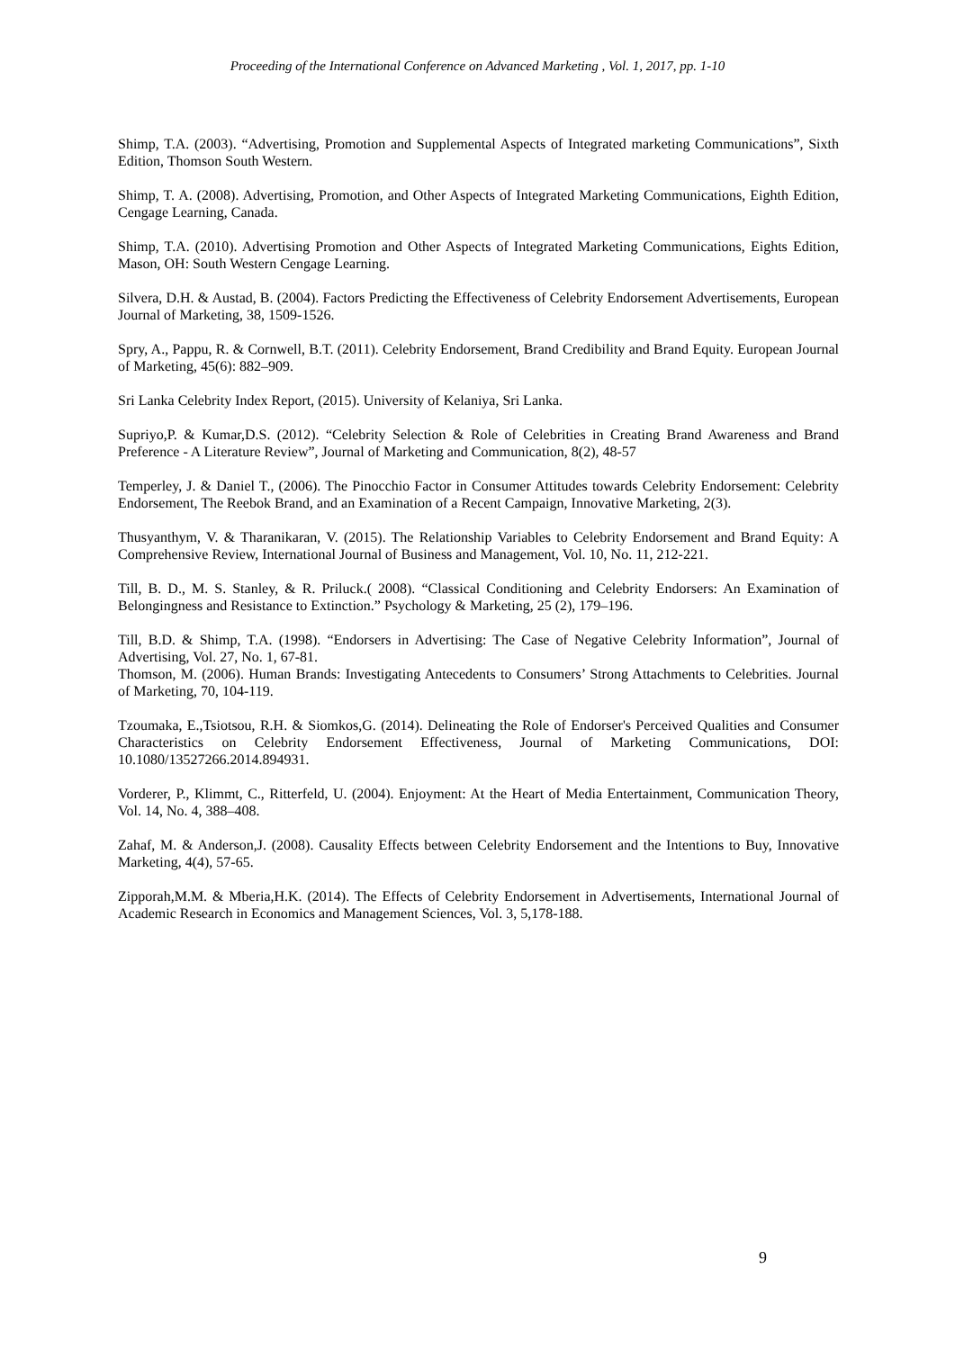Proceeding of the International Conference on Advanced Marketing , Vol. 1, 2017, pp. 1-10
Shimp, T.A. (2003). “Advertising, Promotion and Supplemental Aspects of Integrated marketing Communications”, Sixth Edition, Thomson South Western.
Shimp, T. A. (2008). Advertising, Promotion, and Other Aspects of Integrated Marketing Communications, Eighth Edition, Cengage Learning, Canada.
Shimp, T.A. (2010). Advertising Promotion and Other Aspects of Integrated Marketing Communications, Eights Edition, Mason, OH: South Western Cengage Learning.
Silvera, D.H. & Austad, B. (2004). Factors Predicting the Effectiveness of Celebrity Endorsement Advertisements, European Journal of Marketing, 38, 1509-1526.
Spry, A., Pappu, R. & Cornwell, B.T. (2011). Celebrity Endorsement, Brand Credibility and Brand Equity. European Journal of Marketing, 45(6): 882–909.
Sri Lanka Celebrity Index Report, (2015). University of Kelaniya, Sri Lanka.
Supriyo,P. & Kumar,D.S. (2012). “Celebrity Selection & Role of Celebrities in Creating Brand Awareness and Brand Preference - A Literature Review”, Journal of Marketing and Communication, 8(2), 48-57
Temperley, J. & Daniel T., (2006). The Pinocchio Factor in Consumer Attitudes towards Celebrity Endorsement: Celebrity Endorsement, The Reebok Brand, and an Examination of a Recent Campaign, Innovative Marketing, 2(3).
Thusyanthym, V. & Tharanikaran, V. (2015). The Relationship Variables to Celebrity Endorsement and Brand Equity: A Comprehensive Review, International Journal of Business and Management, Vol. 10, No. 11, 212-221.
Till, B. D., M. S. Stanley, & R. Priluck.( 2008). “Classical Conditioning and Celebrity Endorsers: An Examination of Belongingness and Resistance to Extinction.” Psychology & Marketing, 25 (2), 179–196.
Till, B.D. & Shimp, T.A. (1998). “Endorsers in Advertising: The Case of Negative Celebrity Information”, Journal of Advertising, Vol. 27, No. 1, 67-81.
Thomson, M. (2006). Human Brands: Investigating Antecedents to Consumers’ Strong Attachments to Celebrities. Journal of Marketing, 70, 104-119.
Tzoumaka, E.,Tsiotsou, R.H. & Siomkos,G. (2014). Delineating the Role of Endorser's Perceived Qualities and Consumer Characteristics on Celebrity Endorsement Effectiveness, Journal of Marketing Communications, DOI: 10.1080/13527266.2014.894931.
Vorderer, P., Klimmt, C., Ritterfeld, U. (2004). Enjoyment: At the Heart of Media Entertainment, Communication Theory, Vol. 14, No. 4, 388–408.
Zahaf, M. & Anderson,J. (2008). Causality Effects between Celebrity Endorsement and the Intentions to Buy, Innovative Marketing, 4(4), 57-65.
Zipporah,M.M. & Mberia,H.K. (2014). The Effects of Celebrity Endorsement in Advertisements, International Journal of Academic Research in Economics and Management Sciences, Vol. 3, 5,178-188.
9